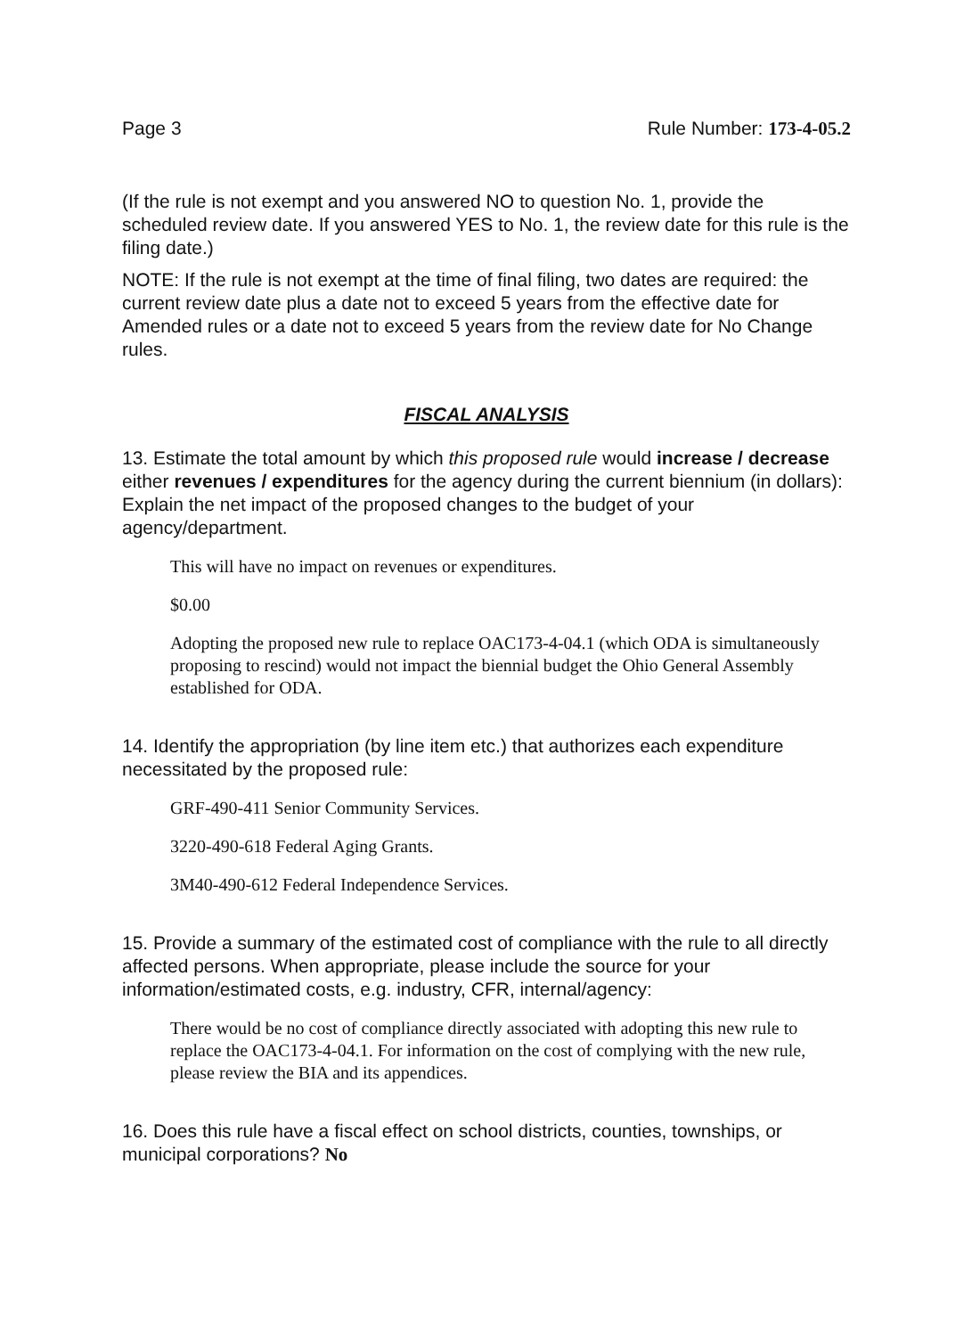Page 3 Rule Number: 173-4-05.2
(If the rule is not exempt and you answered NO to question No. 1, provide the scheduled review date. If you answered YES to No. 1, the review date for this rule is the filing date.)
NOTE: If the rule is not exempt at the time of final filing, two dates are required: the current review date plus a date not to exceed 5 years from the effective date for Amended rules or a date not to exceed 5 years from the review date for No Change rules.
FISCAL ANALYSIS
13. Estimate the total amount by which this proposed rule would increase / decrease either revenues / expenditures for the agency during the current biennium (in dollars): Explain the net impact of the proposed changes to the budget of your agency/department.
This will have no impact on revenues or expenditures.
$0.00
Adopting the proposed new rule to replace OAC173-4-04.1 (which ODA is simultaneously proposing to rescind) would not impact the biennial budget the Ohio General Assembly established for ODA.
14. Identify the appropriation (by line item etc.) that authorizes each expenditure necessitated by the proposed rule:
GRF-490-411 Senior Community Services.
3220-490-618 Federal Aging Grants.
3M40-490-612 Federal Independence Services.
15. Provide a summary of the estimated cost of compliance with the rule to all directly affected persons. When appropriate, please include the source for your information/estimated costs, e.g. industry, CFR, internal/agency:
There would be no cost of compliance directly associated with adopting this new rule to replace the OAC173-4-04.1. For information on the cost of complying with the new rule, please review the BIA and its appendices.
16. Does this rule have a fiscal effect on school districts, counties, townships, or municipal corporations? No